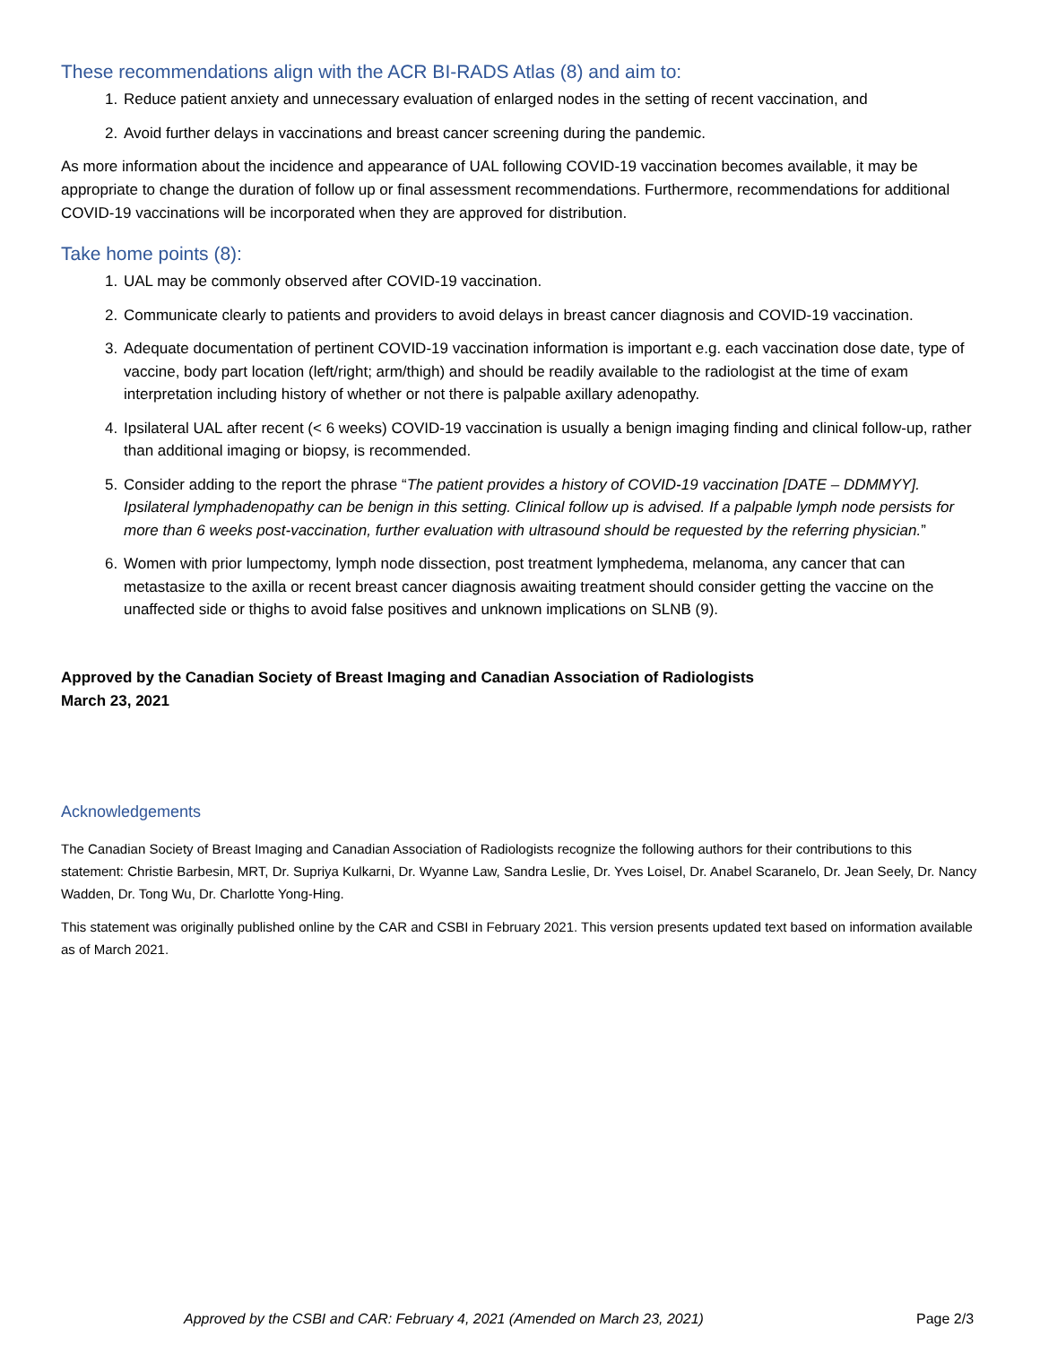These recommendations align with the ACR BI-RADS Atlas (8) and aim to:
1. Reduce patient anxiety and unnecessary evaluation of enlarged nodes in the setting of recent vaccination, and
2. Avoid further delays in vaccinations and breast cancer screening during the pandemic.
As more information about the incidence and appearance of UAL following COVID-19 vaccination becomes available, it may be appropriate to change the duration of follow up or final assessment recommendations. Furthermore, recommendations for additional COVID-19 vaccinations will be incorporated when they are approved for distribution.
Take home points (8):
1. UAL may be commonly observed after COVID-19 vaccination.
2. Communicate clearly to patients and providers to avoid delays in breast cancer diagnosis and COVID-19 vaccination.
3. Adequate documentation of pertinent COVID-19 vaccination information is important e.g. each vaccination dose date, type of vaccine, body part location (left/right; arm/thigh) and should be readily available to the radiologist at the time of exam interpretation including history of whether or not there is palpable axillary adenopathy.
4. Ipsilateral UAL after recent (< 6 weeks) COVID-19 vaccination is usually a benign imaging finding and clinical follow-up, rather than additional imaging or biopsy, is recommended.
5. Consider adding to the report the phrase “The patient provides a history of COVID-19 vaccination [DATE – DDMMYY]. Ipsilateral lymphadenopathy can be benign in this setting. Clinical follow up is advised. If a palpable lymph node persists for more than 6 weeks post-vaccination, further evaluation with ultrasound should be requested by the referring physician.”
6. Women with prior lumpectomy, lymph node dissection, post treatment lymphedema, melanoma, any cancer that can metastasize to the axilla or recent breast cancer diagnosis awaiting treatment should consider getting the vaccine on the unaffected side or thighs to avoid false positives and unknown implications on SLNB (9).
Approved by the Canadian Society of Breast Imaging and Canadian Association of Radiologists
March 23, 2021
Acknowledgements
The Canadian Society of Breast Imaging and Canadian Association of Radiologists recognize the following authors for their contributions to this statement: Christie Barbesin, MRT, Dr. Supriya Kulkarni, Dr. Wyanne Law, Sandra Leslie, Dr. Yves Loisel, Dr. Anabel Scaranelo, Dr. Jean Seely, Dr. Nancy Wadden, Dr. Tong Wu, Dr. Charlotte Yong-Hing.
This statement was originally published online by the CAR and CSBI in February 2021. This version presents updated text based on information available as of March 2021.
Approved by the CSBI and CAR: February 4, 2021 (Amended on March 23, 2021) Page 2/3